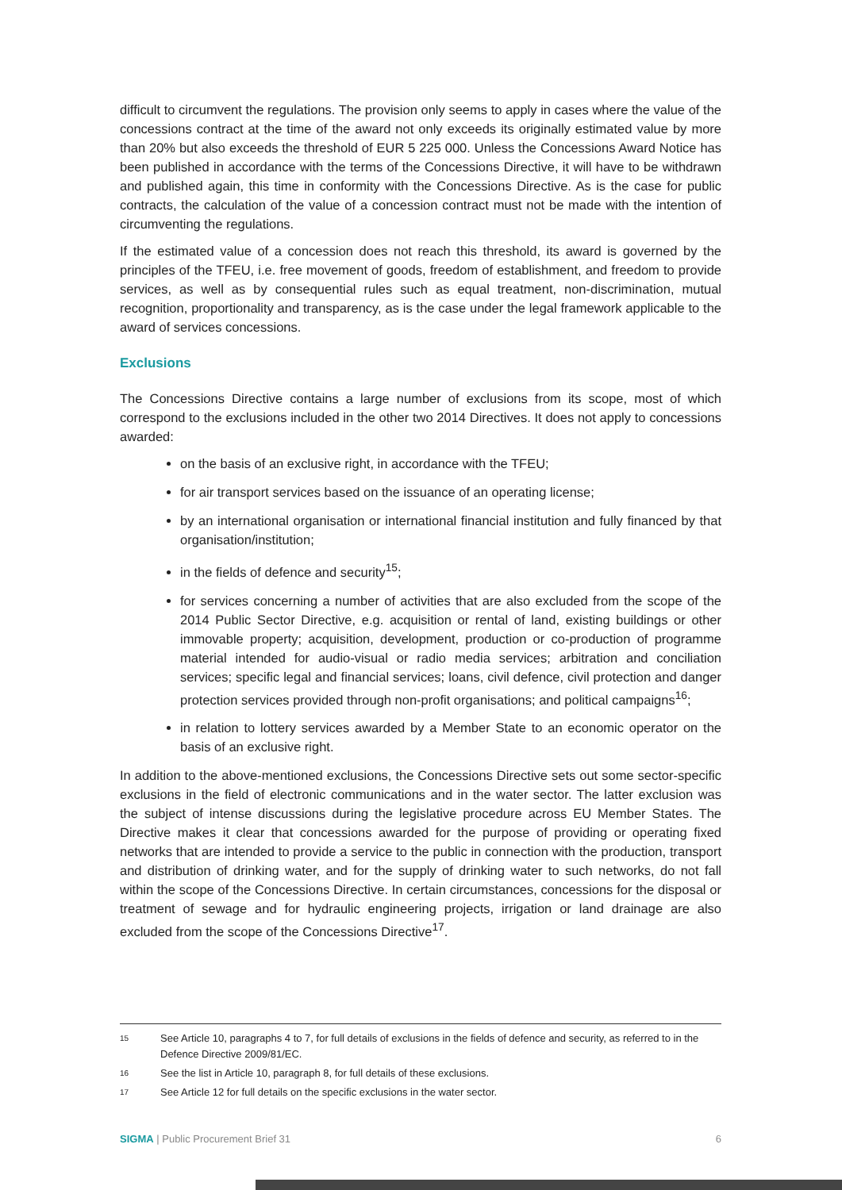difficult to circumvent the regulations. The provision only seems to apply in cases where the value of the concessions contract at the time of the award not only exceeds its originally estimated value by more than 20% but also exceeds the threshold of EUR 5 225 000. Unless the Concessions Award Notice has been published in accordance with the terms of the Concessions Directive, it will have to be withdrawn and published again, this time in conformity with the Concessions Directive. As is the case for public contracts, the calculation of the value of a concession contract must not be made with the intention of circumventing the regulations.
If the estimated value of a concession does not reach this threshold, its award is governed by the principles of the TFEU, i.e. free movement of goods, freedom of establishment, and freedom to provide services, as well as by consequential rules such as equal treatment, non-discrimination, mutual recognition, proportionality and transparency, as is the case under the legal framework applicable to the award of services concessions.
Exclusions
The Concessions Directive contains a large number of exclusions from its scope, most of which correspond to the exclusions included in the other two 2014 Directives. It does not apply to concessions awarded:
on the basis of an exclusive right, in accordance with the TFEU;
for air transport services based on the issuance of an operating license;
by an international organisation or international financial institution and fully financed by that organisation/institution;
in the fields of defence and security<sup>15</sup>;
for services concerning a number of activities that are also excluded from the scope of the 2014 Public Sector Directive, e.g. acquisition or rental of land, existing buildings or other immovable property; acquisition, development, production or co-production of programme material intended for audio-visual or radio media services; arbitration and conciliation services; specific legal and financial services; loans, civil defence, civil protection and danger protection services provided through non-profit organisations; and political campaigns<sup>16</sup>;
in relation to lottery services awarded by a Member State to an economic operator on the basis of an exclusive right.
In addition to the above-mentioned exclusions, the Concessions Directive sets out some sector-specific exclusions in the field of electronic communications and in the water sector. The latter exclusion was the subject of intense discussions during the legislative procedure across EU Member States. The Directive makes it clear that concessions awarded for the purpose of providing or operating fixed networks that are intended to provide a service to the public in connection with the production, transport and distribution of drinking water, and for the supply of drinking water to such networks, do not fall within the scope of the Concessions Directive. In certain circumstances, concessions for the disposal or treatment of sewage and for hydraulic engineering projects, irrigation or land drainage are also excluded from the scope of the Concessions Directive<sup>17</sup>.
15 See Article 10, paragraphs 4 to 7, for full details of exclusions in the fields of defence and security, as referred to in the Defence Directive 2009/81/EC.
16 See the list in Article 10, paragraph 8, for full details of these exclusions.
17 See Article 12 for full details on the specific exclusions in the water sector.
SIGMA | Public Procurement Brief 31 6